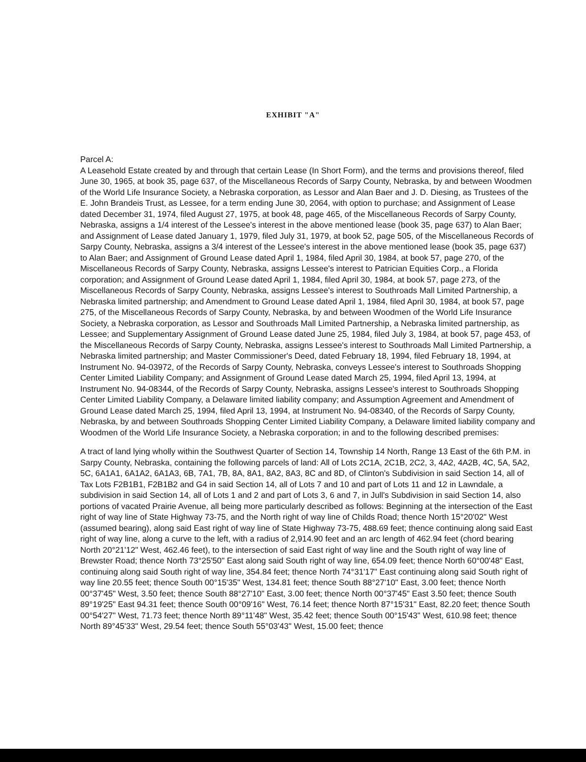EXHIBIT "A"
Parcel A:
A Leasehold Estate created by and through that certain Lease (In Short Form), and the terms and provisions thereof, filed June 30, 1965, at book 35, page 637, of the Miscellaneous Records of Sarpy County, Nebraska, by and between Woodmen of the World Life Insurance Society, a Nebraska corporation, as Lessor and Alan Baer and J. D. Diesing, as Trustees of the E. John Brandeis Trust, as Lessee, for a term ending June 30, 2064, with option to purchase; and Assignment of Lease dated December 31, 1974, filed August 27, 1975, at book 48, page 465, of the Miscellaneous Records of Sarpy County, Nebraska, assigns a 1/4 interest of the Lessee's interest in the above mentioned lease (book 35, page 637) to Alan Baer; and Assignment of Lease dated January 1, 1979, filed July 31, 1979, at book 52, page 505, of the Miscellaneous Records of Sarpy County, Nebraska, assigns a 3/4 interest of the Lessee's interest in the above mentioned lease (book 35, page 637) to Alan Baer; and Assignment of Ground Lease dated April 1, 1984, filed April 30, 1984, at book 57, page 270, of the Miscellaneous Records of Sarpy County, Nebraska, assigns Lessee's interest to Patrician Equities Corp., a Florida corporation; and Assignment of Ground Lease dated April 1, 1984, filed April 30, 1984, at book 57, page 273, of the Miscellaneous Records of Sarpy County, Nebraska, assigns Lessee's interest to Southroads Mall Limited Partnership, a Nebraska limited partnership; and Amendment to Ground Lease dated April 1, 1984, filed April 30, 1984, at book 57, page 275, of the Miscellaneous Records of Sarpy County, Nebraska, by and between Woodmen of the World Life Insurance Society, a Nebraska corporation, as Lessor and Southroads Mall Limited Partnership, a Nebraska limited partnership, as Lessee; and Supplementary Assignment of Ground Lease dated June 25, 1984, filed July 3, 1984, at book 57, page 453, of the Miscellaneous Records of Sarpy County, Nebraska, assigns Lessee's interest to Southroads Mall Limited Partnership, a Nebraska limited partnership; and Master Commissioner's Deed, dated February 18, 1994, filed February 18, 1994, at Instrument No. 94-03972, of the Records of Sarpy County, Nebraska, conveys Lessee's interest to Southroads Shopping Center Limited Liability Company; and Assignment of Ground Lease dated March 25, 1994, filed April 13, 1994, at Instrument No. 94-08344, of the Records of Sarpy County, Nebraska, assigns Lessee's interest to Southroads Shopping Center Limited Liability Company, a Delaware limited liability company; and Assumption Agreement and Amendment of Ground Lease dated March 25, 1994, filed April 13, 1994, at Instrument No. 94-08340, of the Records of Sarpy County, Nebraska, by and between Southroads Shopping Center Limited Liability Company, a Delaware limited liability company and Woodmen of the World Life Insurance Society, a Nebraska corporation; in and to the following described premises:
A tract of land lying wholly within the Southwest Quarter of Section 14, Township 14 North, Range 13 East of the 6th P.M. in Sarpy County, Nebraska, containing the following parcels of land: All of Lots 2C1A, 2C1B, 2C2, 3, 4A2, 4A2B, 4C, 5A, 5A2, 5C, 6A1A1, 6A1A2, 6A1A3, 6B, 7A1, 7B, 8A, 8A1, 8A2, 8A3, 8C and 8D, of Clinton's Subdivision in said Section 14, all of Tax Lots F2B1B1, F2B1B2 and G4 in said Section 14, all of Lots 7 and 10 and part of Lots 11 and 12 in Lawndale, a subdivision in said Section 14, all of Lots 1 and 2 and part of Lots 3, 6 and 7, in Jull's Subdivision in said Section 14, also portions of vacated Prairie Avenue, all being more particularly described as follows: Beginning at the intersection of the East right of way line of State Highway 73-75, and the North right of way line of Childs Road; thence North 15°20'02" West (assumed bearing), along said East right of way line of State Highway 73-75, 488.69 feet; thence continuing along said East right of way line, along a curve to the left, with a radius of 2,914.90 feet and an arc length of 462.94 feet (chord bearing North 20°21'12" West, 462.46 feet), to the intersection of said East right of way line and the South right of way line of Brewster Road; thence North 73°25'50" East along said South right of way line, 654.09 feet; thence North 60°00'48" East, continuing along said South right of way line, 354.84 feet; thence North 74°31'17" East continuing along said South right of way line 20.55 feet; thence South 00°15'35" West, 134.81 feet; thence South 88°27'10" East, 3.00 feet; thence North 00°37'45" West, 3.50 feet; thence South 88°27'10" East, 3.00 feet; thence North 00°37'45" East 3.50 feet; thence South 89°19'25" East 94.31 feet; thence South 00°09'16" West, 76.14 feet; thence North 87°15'31" East, 82.20 feet; thence South 00°54'27" West, 71.73 feet; thence North 89°11'48" West, 35.42 feet; thence South 00°15'43" West, 610.98 feet; thence North 89°45'33" West, 29.54 feet; thence South 55°03'43" West, 15.00 feet; thence